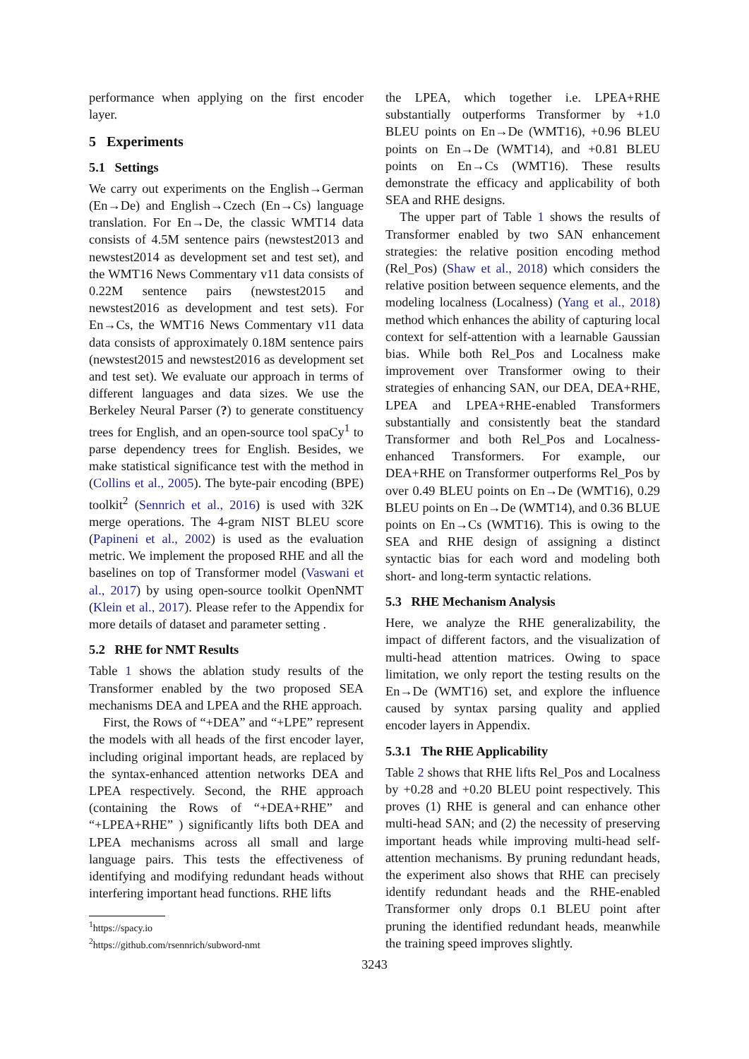performance when applying on the first encoder layer.
5 Experiments
5.1 Settings
We carry out experiments on the English→German (En→De) and English→Czech (En→Cs) language translation. For En→De, the classic WMT14 data consists of 4.5M sentence pairs (newstest2013 and newstest2014 as development set and test set), and the WMT16 News Commentary v11 data consists of 0.22M sentence pairs (newstest2015 and newstest2016 as development and test sets). For En→Cs, the WMT16 News Commentary v11 data data consists of approximately 0.18M sentence pairs (newstest2015 and newstest2016 as development set and test set). We evaluate our approach in terms of different languages and data sizes. We use the Berkeley Neural Parser (?) to generate constituency trees for English, and an open-source tool spaCy<sup>1</sup> to parse dependency trees for English. Besides, we make statistical significance test with the method in (Collins et al., 2005). The byte-pair encoding (BPE) toolkit<sup>2</sup> (Sennrich et al., 2016) is used with 32K merge operations. The 4-gram NIST BLEU score (Papineni et al., 2002) is used as the evaluation metric. We implement the proposed RHE and all the baselines on top of Transformer model (Vaswani et al., 2017) by using open-source toolkit OpenNMT (Klein et al., 2017). Please refer to the Appendix for more details of dataset and parameter setting .
5.2 RHE for NMT Results
Table 1 shows the ablation study results of the Transformer enabled by the two proposed SEA mechanisms DEA and LPEA and the RHE approach.
First, the Rows of “+DEA” and “+LPE” represent the models with all heads of the first encoder layer, including original important heads, are replaced by the syntax-enhanced attention networks DEA and LPEA respectively. Second, the RHE approach (containing the Rows of “+DEA+RHE” and “+LPEA+RHE” ) significantly lifts both DEA and LPEA mechanisms across all small and large language pairs. This tests the effectiveness of identifying and modifying redundant heads without interfering important head functions. RHE lifts
<sup>1</sup> https://spacy.io
<sup>2</sup> https://github.com/rsennrich/subword-nmt
the LPEA, which together i.e. LPEA+RHE substantially outperforms Transformer by +1.0 BLEU points on En→De (WMT16), +0.96 BLEU points on En→De (WMT14), and +0.81 BLEU points on En→Cs (WMT16). These results demonstrate the efficacy and applicability of both SEA and RHE designs.
The upper part of Table 1 shows the results of Transformer enabled by two SAN enhancement strategies: the relative position encoding method (Rel_Pos) (Shaw et al., 2018) which considers the relative position between sequence elements, and the modeling localness (Localness) (Yang et al., 2018) method which enhances the ability of capturing local context for self-attention with a learnable Gaussian bias. While both Rel_Pos and Localness make improvement over Transformer owing to their strategies of enhancing SAN, our DEA, DEA+RHE, LPEA and LPEA+RHE-enabled Transformers substantially and consistently beat the standard Transformer and both Rel_Pos and Localness-enhanced Transformers. For example, our DEA+RHE on Transformer outperforms Rel_Pos by over 0.49 BLEU points on En→De (WMT16), 0.29 BLEU points on En→De (WMT14), and 0.36 BLUE points on En→Cs (WMT16). This is owing to the SEA and RHE design of assigning a distinct syntactic bias for each word and modeling both short- and long-term syntactic relations.
5.3 RHE Mechanism Analysis
Here, we analyze the RHE generalizability, the impact of different factors, and the visualization of multi-head attention matrices. Owing to space limitation, we only report the testing results on the En→De (WMT16) set, and explore the influence caused by syntax parsing quality and applied encoder layers in Appendix.
5.3.1 The RHE Applicability
Table 2 shows that RHE lifts Rel_Pos and Localness by +0.28 and +0.20 BLEU point respectively. This proves (1) RHE is general and can enhance other multi-head SAN; and (2) the necessity of preserving important heads while improving multi-head self-attention mechanisms. By pruning redundant heads, the experiment also shows that RHE can precisely identify redundant heads and the RHE-enabled Transformer only drops 0.1 BLEU point after pruning the identified redundant heads, meanwhile the training speed improves slightly.
3243